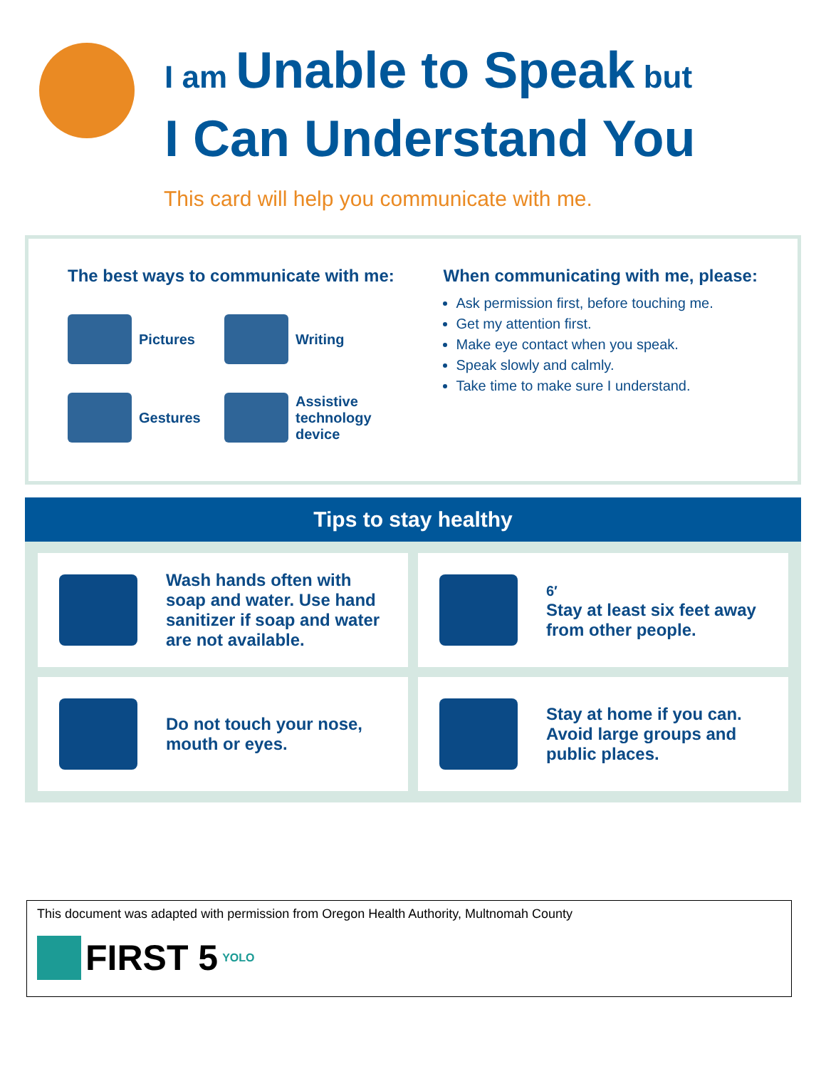I am Unable to Speak but
I Can Understand You
This card will help you communicate with me.
The best ways to communicate with me:
Pictures
Writing
Gestures
Assistive technology device
When communicating with me, please:
Ask permission first, before touching me.
Get my attention first.
Make eye contact when you speak.
Speak slowly and calmly.
Take time to make sure I understand.
Tips to stay healthy
Wash hands often with soap and water. Use hand sanitizer if soap and water are not available.
6′
Stay at least six feet away from other people.
Do not touch your nose, mouth or eyes.
Stay at home if you can. Avoid large groups and public places.
This document was adapted with permission from Oregon Health Authority, Multnomah County
FIRST 5 YOLO